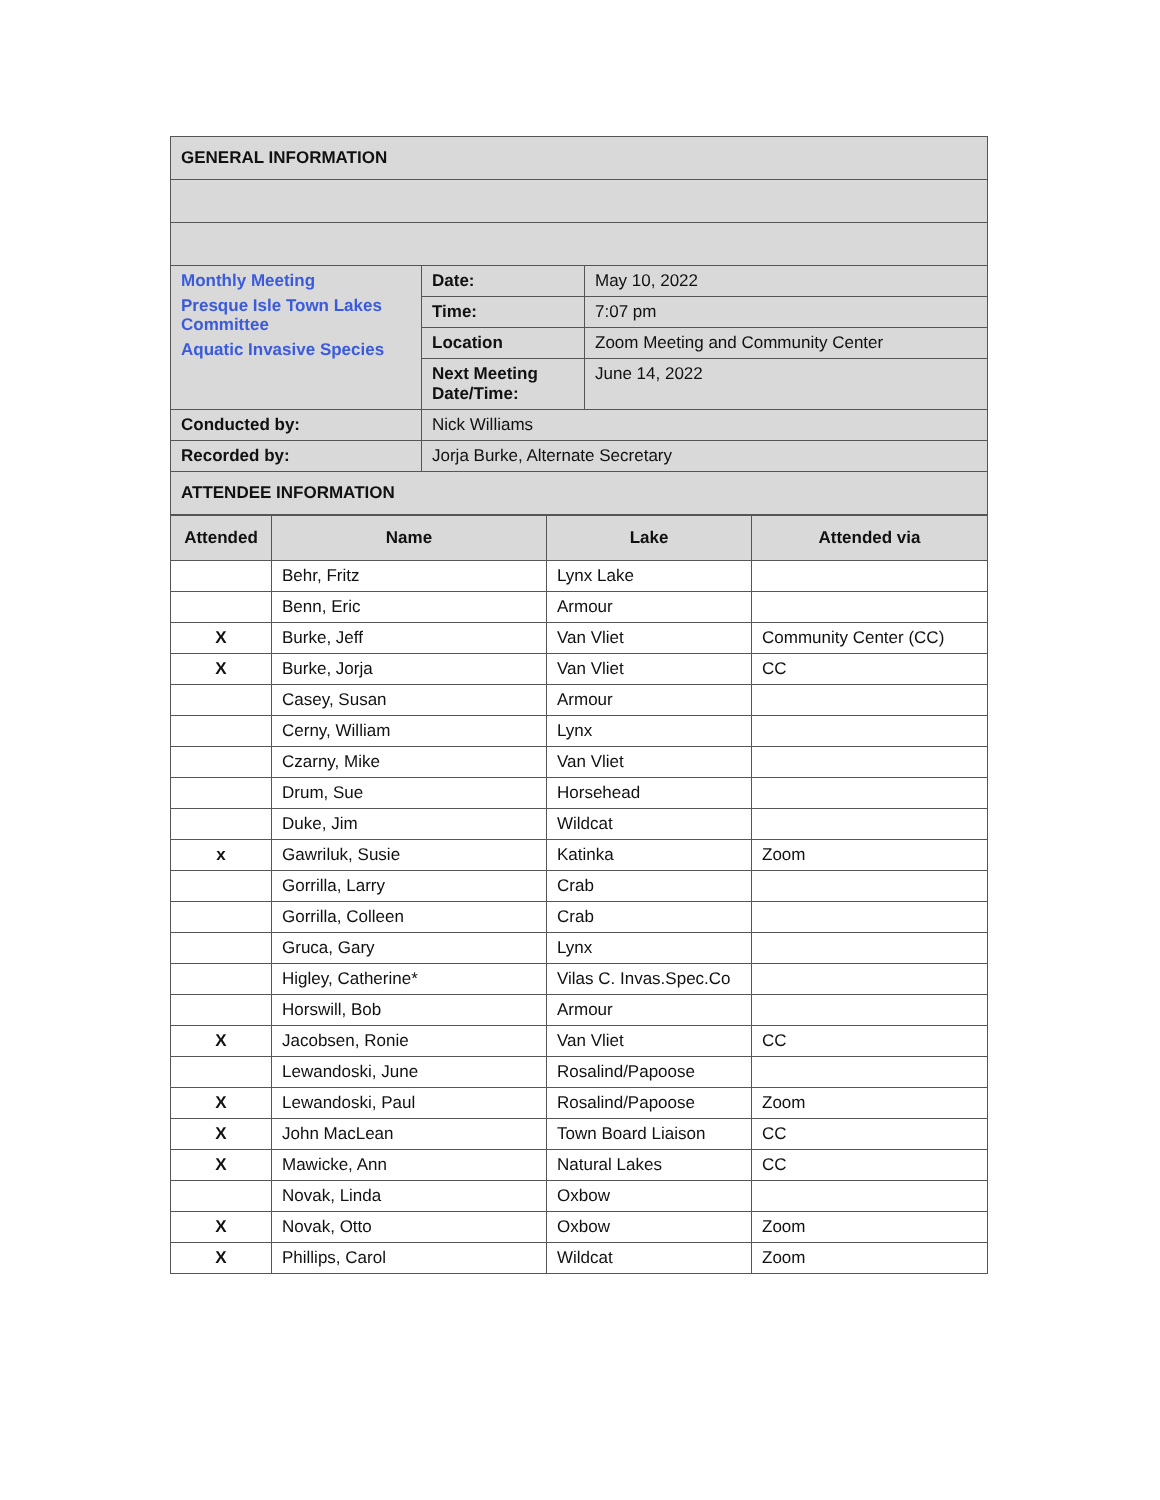| GENERAL INFORMATION | | |
| Monthly Meeting Presque Isle Town Lakes Committee Aquatic Invasive Species | Date: | May 10, 2022 |
| | Time: | 7:07 pm |
| | Location | Zoom Meeting and Community Center |
| | Next Meeting Date/Time: | June 14, 2022 |
| Conducted by: | Nick Williams | |
| Recorded by: | Jorja Burke, Alternate Secretary | |
| ATTENDEE INFORMATION | | |
| Attended | Name | Lake | Attended via |
| --- | --- | --- | --- |
| | Behr, Fritz | Lynx Lake | |
| | Benn, Eric | Armour | |
| X | Burke, Jeff | Van Vliet | Community Center (CC) |
| X | Burke, Jorja | Van Vliet | CC |
| | Casey, Susan | Armour | |
| | Cerny, William | Lynx | |
| | Czarny, Mike | Van Vliet | |
| | Drum, Sue | Horsehead | |
| | Duke, Jim | Wildcat | |
| x | Gawriluk, Susie | Katinka | Zoom |
| | Gorrilla, Larry | Crab | |
| | Gorrilla, Colleen | Crab | |
| | Gruca, Gary | Lynx | |
| | Higley, Catherine* | Vilas C. Invas.Spec.Co | |
| | Horswill, Bob | Armour | |
| X | Jacobsen, Ronie | Van Vliet | CC |
| | Lewandoski, June | Rosalind/Papoose | |
| X | Lewandoski, Paul | Rosalind/Papoose | Zoom |
| X | John MacLean | Town Board Liaison | CC |
| X | Mawicke, Ann | Natural Lakes | CC |
| | Novak, Linda | Oxbow | |
| X | Novak, Otto | Oxbow | Zoom |
| X | Phillips, Carol | Wildcat | Zoom |